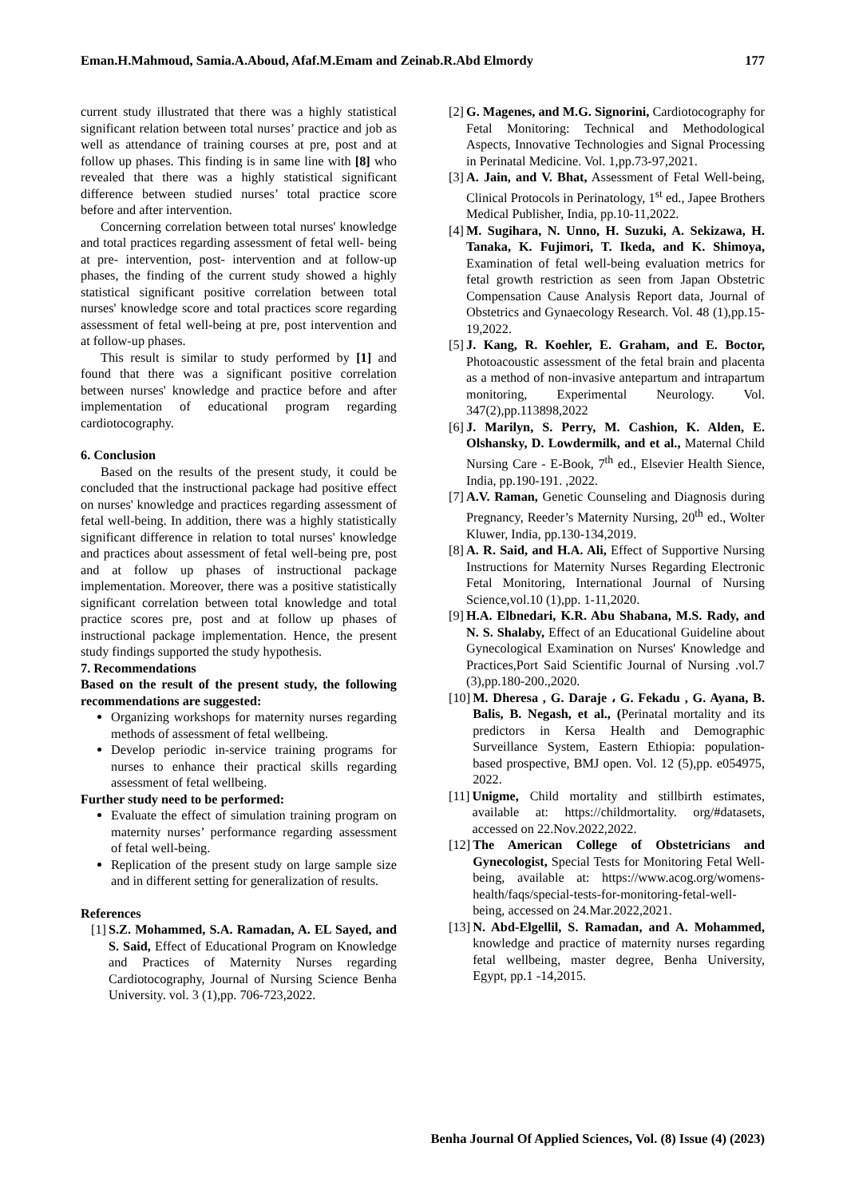Eman.H.Mahmoud, Samia.A.Aboud, Afaf.M.Emam and Zeinab.R.Abd Elmordy 177
current study illustrated that there was a highly statistical significant relation between total nurses’ practice and job as well as attendance of training courses at pre, post and at follow up phases. This finding is in same line with [8] who revealed that there was a highly statistical significant difference between studied nurses’ total practice score before and after intervention.
Concerning correlation between total nurses' knowledge and total practices regarding assessment of fetal well- being at pre- intervention, post- intervention and at follow-up phases, the finding of the current study showed a highly statistical significant positive correlation between total nurses' knowledge score and total practices score regarding assessment of fetal well-being at pre, post intervention and at follow-up phases.
This result is similar to study performed by [1] and found that there was a significant positive correlation between nurses' knowledge and practice before and after implementation of educational program regarding cardiotocography.
6. Conclusion
Based on the results of the present study, it could be concluded that the instructional package had positive effect on nurses' knowledge and practices regarding assessment of fetal well-being. In addition, there was a highly statistically significant difference in relation to total nurses' knowledge and practices about assessment of fetal well-being pre, post and at follow up phases of instructional package implementation. Moreover, there was a positive statistically significant correlation between total knowledge and total practice scores pre, post and at follow up phases of instructional package implementation. Hence, the present study findings supported the study hypothesis.
7. Recommendations
Based on the result of the present study, the following recommendations are suggested:
Organizing workshops for maternity nurses regarding methods of assessment of fetal wellbeing.
Develop periodic in-service training programs for nurses to enhance their practical skills regarding assessment of fetal wellbeing.
Further study need to be performed:
Evaluate the effect of simulation training program on maternity nurses’ performance regarding assessment of fetal well-being.
Replication of the present study on large sample size and in different setting for generalization of results.
References
[1] S.Z. Mohammed, S.A. Ramadan, A. EL Sayed, and S. Said, Effect of Educational Program on Knowledge and Practices of Maternity Nurses regarding Cardiotocography, Journal of Nursing Science Benha University. vol. 3 (1),pp. 706-723,2022.
[2] G. Magenes, and M.G. Signorini, Cardiotocography for Fetal Monitoring: Technical and Methodological Aspects, Innovative Technologies and Signal Processing in Perinatal Medicine. Vol. 1,pp.73-97,2021.
[3] A. Jain, and V. Bhat, Assessment of Fetal Well-being, Clinical Protocols in Perinatology, 1<sup>st</sup> ed., Japee Brothers Medical Publisher, India, pp.10-11,2022.
[4] M. Sugihara, N. Unno, H. Suzuki, A. Sekizawa, H. Tanaka, K. Fujimori, T. Ikeda, and K. Shimoya, Examination of fetal well-being evaluation metrics for fetal growth restriction as seen from Japan Obstetric Compensation Cause Analysis Report data, Journal of Obstetrics and Gynaecology Research. Vol. 48 (1),pp.15-19,2022.
[5] J. Kang, R. Koehler, E. Graham, and E. Boctor, Photoacoustic assessment of the fetal brain and placenta as a method of non-invasive antepartum and intrapartum monitoring, Experimental Neurology. Vol. 347(2),pp.113898,2022
[6] J. Marilyn, S. Perry, M. Cashion, K. Alden, E. Olshansky, D. Lowdermilk, and et al., Maternal Child Nursing Care - E-Book, 7<sup>th</sup> ed., Elsevier Health Sience, India, pp.190-191. ,2022.
[7] A.V. Raman, Genetic Counseling and Diagnosis during Pregnancy, Reeder’s Maternity Nursing, 20<sup>th</sup> ed., Wolter Kluwer, India, pp.130-134,2019.
[8] A. R. Said, and H.A. Ali, Effect of Supportive Nursing Instructions for Maternity Nurses Regarding Electronic Fetal Monitoring, International Journal of Nursing Science,vol.10 (1),pp. 1-11,2020.
[9] H.A. Elbnedari, K.R. Abu Shabana, M.S. Rady, and N. S. Shalaby, Effect of an Educational Guideline about Gynecological Examination on Nurses' Knowledge and Practices,Port Said Scientific Journal of Nursing .vol.7 (3),pp.180-200.,2020.
[10] M. Dheresa , G. Daraje ، G. Fekadu , G. Ayana, B. Balis, B. Negash, et al., (Perinatal mortality and its predictors in Kersa Health and Demographic Surveillance System, Eastern Ethiopia: population-based prospective, BMJ open. Vol. 12 (5),pp. e054975, 2022.
[11] Unigme, Child mortality and stillbirth estimates, available at: https://childmortality. org/#datasets, accessed on 22.Nov.2022,2022.
[12] The American College of Obstetricians and Gynecologist, Special Tests for Monitoring Fetal Well-being, available at: https://www.acog.org/womens-health/faqs/special-tests-for-monitoring-fetal-well-being, accessed on 24.Mar.2022,2021.
[13] N. Abd-Elgellil, S. Ramadan, and A. Mohammed, knowledge and practice of maternity nurses regarding fetal wellbeing, master degree, Benha University, Egypt, pp.1 -14,2015.
Benha Journal Of Applied Sciences, Vol. (8) Issue (4) (2023)